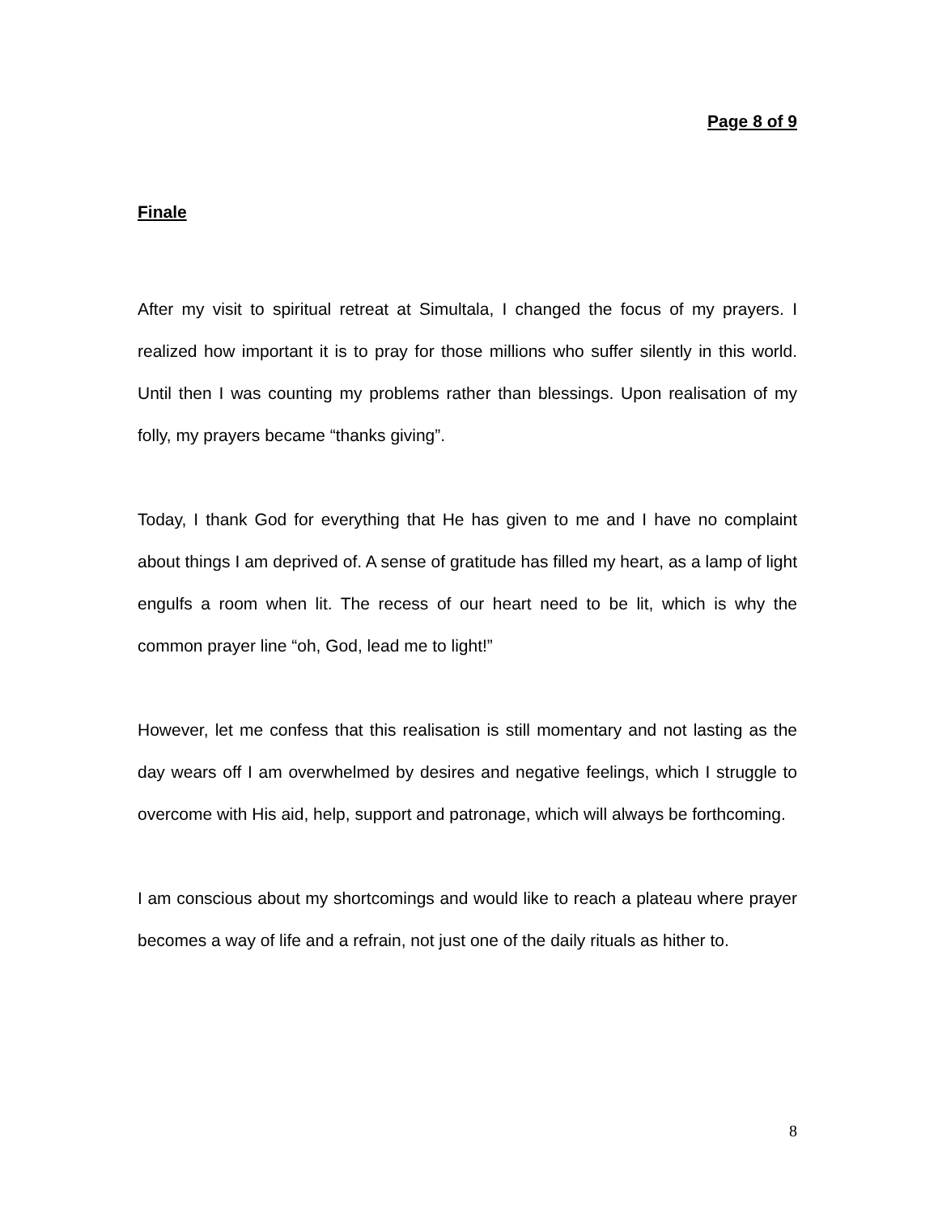Page 8 of 9
Finale
After my visit to spiritual retreat at Simultala, I changed the focus of my prayers. I realized how important it is to pray for those millions who suffer silently in this world. Until then I was counting my problems rather than blessings. Upon realisation of my folly, my prayers became “thanks giving”.
Today, I thank God for everything that He has given to me and I have no complaint about things I am deprived of. A sense of gratitude has filled my heart, as a lamp of light engulfs a room when lit. The recess of our heart need to be lit, which is why the common prayer line “oh, God, lead me to light!”
However, let me confess that this realisation is still momentary and not lasting as the day wears off I am overwhelmed by desires and negative feelings, which I struggle to overcome with His aid, help, support and patronage, which will always be forthcoming.
I am conscious about my shortcomings and would like to reach a plateau where prayer becomes a way of life and a refrain, not just one of the daily rituals as hither to.
8